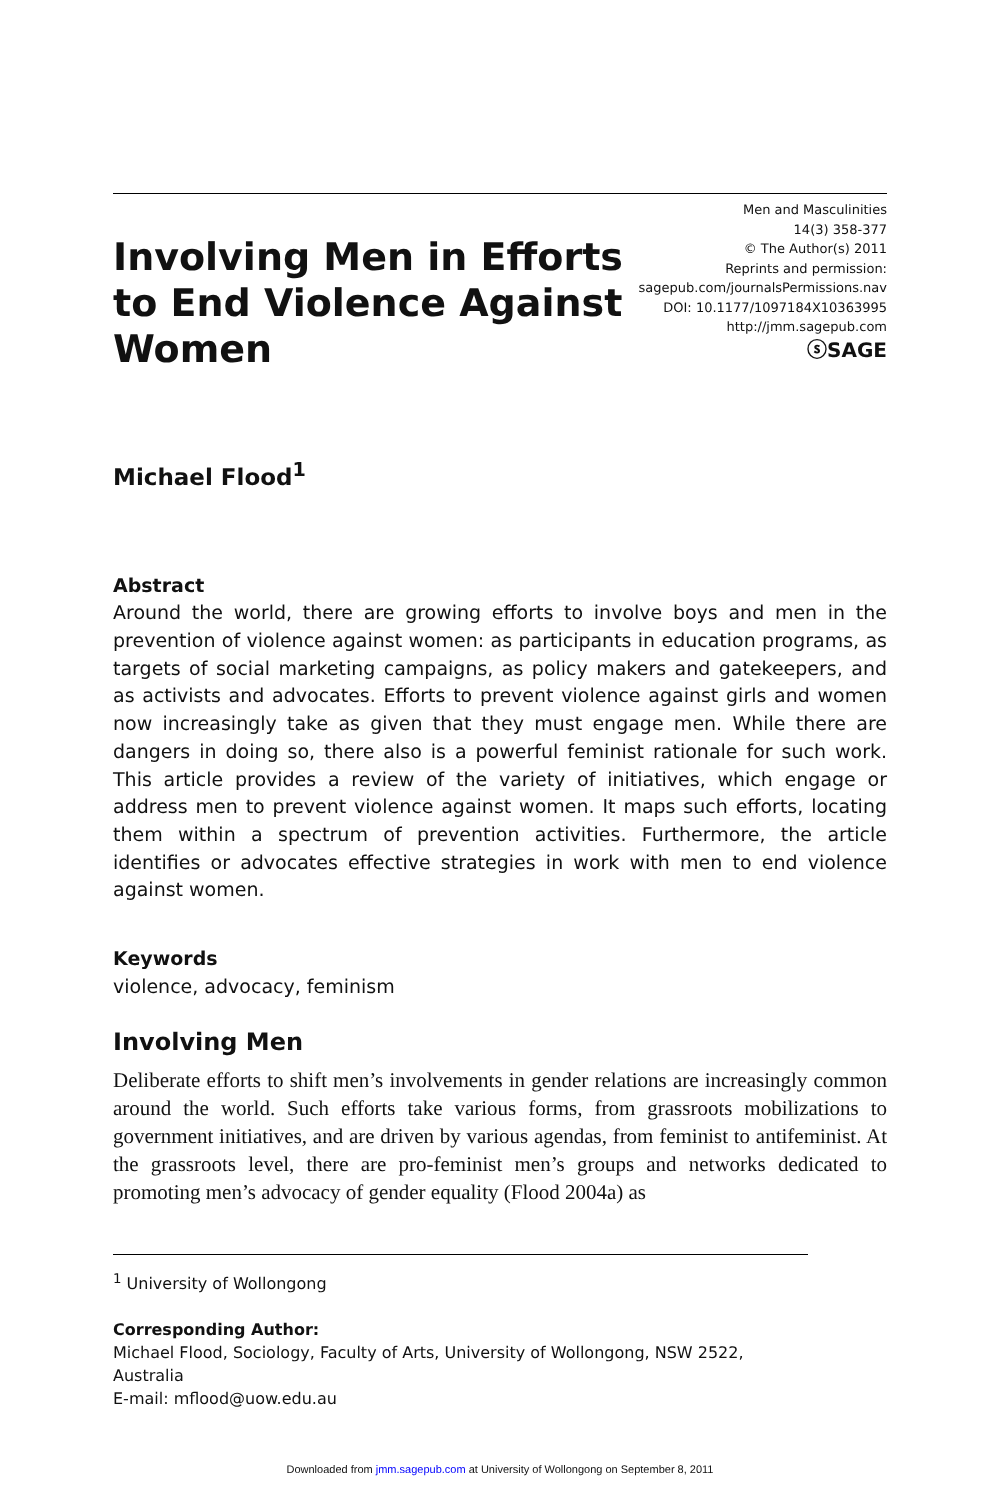Involving Men in Efforts
to End Violence Against
Women
Men and Masculinities
14(3) 358-377
© The Author(s) 2011
Reprints and permission:
sagepub.com/journalsPermissions.nav
DOI: 10.1177/1097184X10363995
http://jmm.sagepub.com
ⓢSAGE
Michael Flood<sup>1</sup>
Abstract
Around the world, there are growing efforts to involve boys and men in the prevention of violence against women: as participants in education programs, as targets of social marketing campaigns, as policy makers and gatekeepers, and as activists and advocates. Efforts to prevent violence against girls and women now increasingly take as given that they must engage men. While there are dangers in doing so, there also is a powerful feminist rationale for such work. This article provides a review of the variety of initiatives, which engage or address men to prevent violence against women. It maps such efforts, locating them within a spectrum of prevention activities. Furthermore, the article identifies or advocates effective strategies in work with men to end violence against women.
Keywords
violence, advocacy, feminism
Involving Men
Deliberate efforts to shift men’s involvements in gender relations are increasingly common around the world. Such efforts take various forms, from grassroots mobilizations to government initiatives, and are driven by various agendas, from feminist to antifeminist. At the grassroots level, there are pro-feminist men’s groups and networks dedicated to promoting men’s advocacy of gender equality (Flood 2004a) as
<sup>1</sup> University of Wollongong
Corresponding Author:
Michael Flood, Sociology, Faculty of Arts, University of Wollongong, NSW 2522, Australia
E-mail: mflood@uow.edu.au
Downloaded from jmm.sagepub.com at University of Wollongong on September 8, 2011